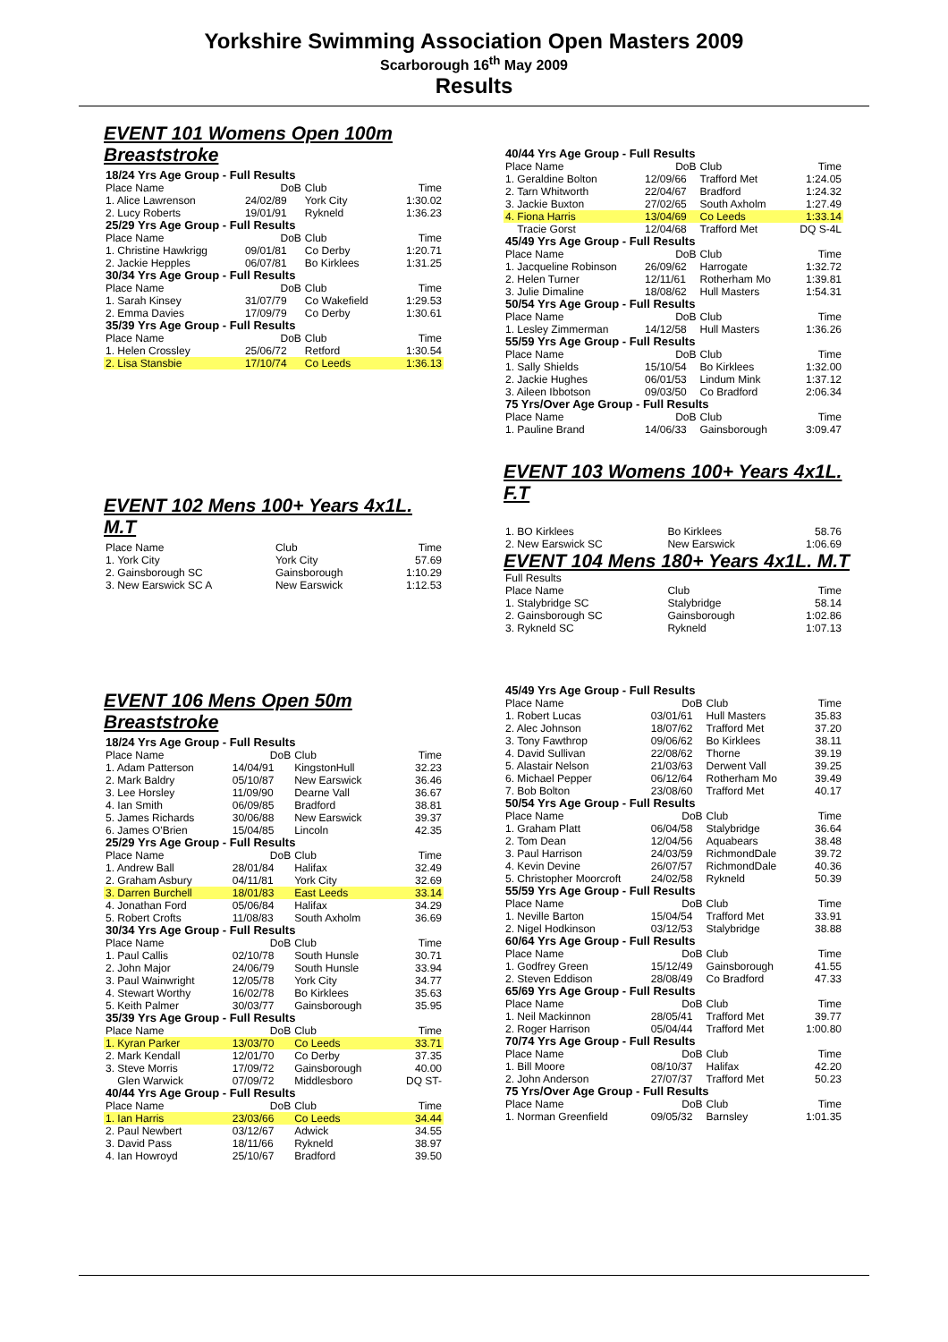Yorkshire Swimming Association Open Masters 2009
Scarborough 16<sup>th</sup> May 2009
Results
EVENT 101 Womens Open 100m Breaststroke
| 18/24 Yrs Age Group - Full Results | | | |
| Place Name | DoB | Club | Time |
| 1. Alice Lawrenson | 24/02/89 | York City | 1:30.02 |
| 2. Lucy Roberts | 19/01/91 | Rykneld | 1:36.23 |
| 25/29 Yrs Age Group - Full Results | | | |
| Place Name | DoB | Club | Time |
| 1. Christine Hawkrigg | 09/01/81 | Co Derby | 1:20.71 |
| 2. Jackie Hepples | 06/07/81 | Bo Kirklees | 1:31.25 |
| 30/34 Yrs Age Group - Full Results | | | |
| Place Name | DoB | Club | Time |
| 1. Sarah Kinsey | 31/07/79 | Co Wakefield | 1:29.53 |
| 2. Emma Davies | 17/09/79 | Co Derby | 1:30.61 |
| 35/39 Yrs Age Group - Full Results | | | |
| Place Name | DoB | Club | Time |
| 1. Helen Crossley | 25/06/72 | Retford | 1:30.54 |
| 2. Lisa Stansbie | 17/10/74 | Co Leeds | 1:36.13 |
EVENT 102 Mens 100+ Years 4x1L. M.T
| Place Name | Club | Time |
| --- | --- | --- |
| 1. York City | York City | 57.69 |
| 2. Gainsborough SC | Gainsborough | 1:10.29 |
| 3. New Earswick SC A | New Earswick | 1:12.53 |
EVENT 106 Mens Open 50m Breaststroke
| 18/24 Yrs Age Group - Full Results | | | |
| Place Name | DoB | Club | Time |
| 1. Adam Patterson | 14/04/91 | KingstonHull | 32.23 |
| 2. Mark Baldry | 05/10/87 | New Earswick | 36.46 |
| 3. Lee Horsley | 11/09/90 | Dearne Vall | 36.67 |
| 4. Ian Smith | 06/09/85 | Bradford | 38.81 |
| 5. James Richards | 30/06/88 | New Earswick | 39.37 |
| 6. James O'Brien | 15/04/85 | Lincoln | 42.35 |
| 25/29 Yrs Age Group - Full Results | | | |
| Place Name | DoB | Club | Time |
| 1. Andrew Ball | 28/01/84 | Halifax | 32.49 |
| 2. Graham Asbury | 04/11/81 | York City | 32.69 |
| 3. Darren Burchell | 18/01/83 | East Leeds | 33.14 |
| 4. Jonathan Ford | 05/06/84 | Halifax | 34.29 |
| 5. Robert Crofts | 11/08/83 | South Axholm | 36.69 |
| 30/34 Yrs Age Group - Full Results | | | |
| Place Name | DoB | Club | Time |
| 1. Paul Callis | 02/10/78 | South Hunsle | 30.71 |
| 2. John Major | 24/06/79 | South Hunsle | 33.94 |
| 3. Paul Wainwright | 12/05/78 | York City | 34.77 |
| 4. Stewart Worthy | 16/02/78 | Bo Kirklees | 35.63 |
| 5. Keith Palmer | 30/03/77 | Gainsborough | 35.95 |
| 35/39 Yrs Age Group - Full Results | | | |
| Place Name | DoB | Club | Time |
| 1. Kyran Parker | 13/03/70 | Co Leeds | 33.71 |
| 2. Mark Kendall | 12/01/70 | Co Derby | 37.35 |
| 3. Steve Morris | 17/09/72 | Gainsborough | 40.00 |
| Glen Warwick | 07/09/72 | Middlesboro | DQ ST- |
| 40/44 Yrs Age Group - Full Results | | | |
| Place Name | DoB | Club | Time |
| 1. Ian Harris | 23/03/66 | Co Leeds | 34.44 |
| 2. Paul Newbert | 03/12/67 | Adwick | 34.55 |
| 3. David Pass | 18/11/66 | Rykneld | 38.97 |
| 4. Ian Howroyd | 25/10/67 | Bradford | 39.50 |
| 40/44 Yrs Age Group - Full Results | | | |
| Place Name | DoB | Club | Time |
| 1. Geraldine Bolton | 12/09/66 | Trafford Met | 1:24.05 |
| 2. Tarn Whitworth | 22/04/67 | Bradford | 1:24.32 |
| 3. Jackie Buxton | 27/02/65 | South Axholm | 1:27.49 |
| 4. Fiona Harris | 13/04/69 | Co Leeds | 1:33.14 |
| Tracie Gorst | 12/04/68 | Trafford Met | DQ S-4L |
| 45/49 Yrs Age Group - Full Results | | | |
| Place Name | DoB | Club | Time |
| 1. Jacqueline Robinson | 26/09/62 | Harrogate | 1:32.72 |
| 2. Helen Turner | 12/11/61 | Rotherham Mo | 1:39.81 |
| 3. Julie Dimaline | 18/08/62 | Hull Masters | 1:54.31 |
| 50/54 Yrs Age Group - Full Results | | | |
| Place Name | DoB | Club | Time |
| 1. Lesley Zimmerman | 14/12/58 | Hull Masters | 1:36.26 |
| 55/59 Yrs Age Group - Full Results | | | |
| Place Name | DoB | Club | Time |
| 1. Sally Shields | 15/10/54 | Bo Kirklees | 1:32.00 |
| 2. Jackie Hughes | 06/01/53 | Lindum Mink | 1:37.12 |
| 3. Aileen Ibbotson | 09/03/50 | Co Bradford | 2:06.34 |
| 75 Yrs/Over Age Group - Full Results | | | |
| Place Name | DoB | Club | Time |
| 1. Pauline Brand | 14/06/33 | Gainsborough | 3:09.47 |
EVENT 103 Womens 100+ Years 4x1L. F.T
| 1. BO Kirklees | Bo Kirklees | 58.76 |
| 2. New Earswick SC | New Earswick | 1:06.69 |
EVENT 104 Mens 180+ Years 4x1L. M.T
| Full Results | | |
| Place Name | Club | Time |
| 1. Stalybridge SC | Stalybridge | 58.14 |
| 2. Gainsborough SC | Gainsborough | 1:02.86 |
| 3. Rykneld SC | Rykneld | 1:07.13 |
| 45/49 Yrs Age Group - Full Results | | | |
| Place Name | DoB | Club | Time |
| 1. Robert Lucas | 03/01/61 | Hull Masters | 35.83 |
| 2. Alec Johnson | 18/07/62 | Trafford Met | 37.20 |
| 3. Tony Fawthrop | 09/06/62 | Bo Kirklees | 38.11 |
| 4. David Sullivan | 22/08/62 | Thorne | 39.19 |
| 5. Alastair Nelson | 21/03/63 | Derwent Vall | 39.25 |
| 6. Michael Pepper | 06/12/64 | Rotherham Mo | 39.49 |
| 7. Bob Bolton | 23/08/60 | Trafford Met | 40.17 |
| 50/54 Yrs Age Group - Full Results | | | |
| Place Name | DoB | Club | Time |
| 1. Graham Platt | 06/04/58 | Stalybridge | 36.64 |
| 2. Tom Dean | 12/04/56 | Aquabears | 38.48 |
| 3. Paul Harrison | 24/03/59 | RichmondDale | 39.72 |
| 4. Kevin Devine | 26/07/57 | RichmondDale | 40.36 |
| 5. Christopher Moorcroft | 24/02/58 | Rykneld | 50.39 |
| 55/59 Yrs Age Group - Full Results | | | |
| Place Name | DoB | Club | Time |
| 1. Neville Barton | 15/04/54 | Trafford Met | 33.91 |
| 2. Nigel Hodkinson | 03/12/53 | Stalybridge | 38.88 |
| 60/64 Yrs Age Group - Full Results | | | |
| Place Name | DoB | Club | Time |
| 1. Godfrey Green | 15/12/49 | Gainsborough | 41.55 |
| 2. Steven Eddison | 28/08/49 | Co Bradford | 47.33 |
| 65/69 Yrs Age Group - Full Results | | | |
| Place Name | DoB | Club | Time |
| 1. Neil Mackinnon | 28/05/41 | Trafford Met | 39.77 |
| 2. Roger Harrison | 05/04/44 | Trafford Met | 1:00.80 |
| 70/74 Yrs Age Group - Full Results | | | |
| Place Name | DoB | Club | Time |
| 1. Bill Moore | 08/10/37 | Halifax | 42.20 |
| 2. John Anderson | 27/07/37 | Trafford Met | 50.23 |
| 75 Yrs/Over Age Group - Full Results | | | |
| Place Name | DoB | Club | Time |
| 1. Norman Greenfield | 09/05/32 | Barnsley | 1:01.35 |